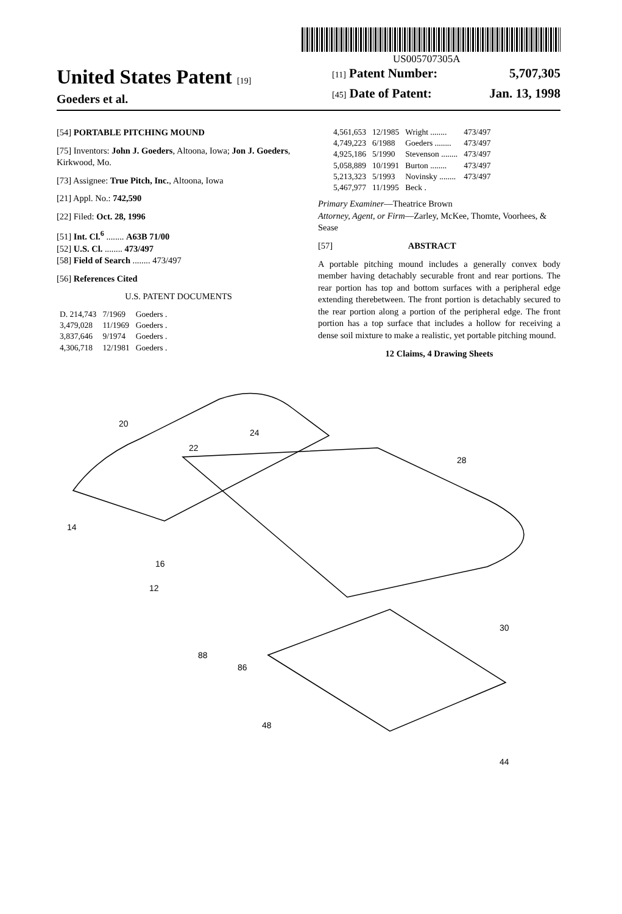US005707305A
United States Patent [19]
Goeders et al.
[11] Patent Number: 5,707,305
[45] Date of Patent: Jan. 13, 1998
[54] PORTABLE PITCHING MOUND
[75] Inventors: John J. Goeders, Altoona, Iowa; Jon J. Goeders, Kirkwood, Mo.
[73] Assignee: True Pitch, Inc., Altoona, Iowa
[21] Appl. No.: 742,590
[22] Filed: Oct. 28, 1996
[51] Int. Cl.<sup>6</sup> ........ A63B 71/00
[52] U.S. Cl. ........ 473/497
[58] Field of Search ........ 473/497
[56] References Cited
U.S. PATENT DOCUMENTS
| D. 214,743 | 7/1969 | Goeders . |
| 3,479,028 | 11/1969 | Goeders . |
| 3,837,646 | 9/1974 | Goeders . |
| 4,306,718 | 12/1981 | Goeders . |
| 4,561,653 | 12/1985 | Wright ........ | 473/497 |
| 4,749,223 | 6/1988 | Goeders ........ | 473/497 |
| 4,925,186 | 5/1990 | Stevenson ........ | 473/497 |
| 5,058,889 | 10/1991 | Burton ........ | 473/497 |
| 5,213,323 | 5/1993 | Novinsky ........ | 473/497 |
| 5,467,977 | 11/1995 | Beck . | |
Primary Examiner—Theatrice Brown
Attorney, Agent, or Firm—Zarley, McKee, Thomte, Voorhees, & Sease
[57] ABSTRACT
A portable pitching mound includes a generally convex body member having detachably securable front and rear portions. The rear portion has top and bottom surfaces with a peripheral edge extending therebetween. The front portion is detachably secured to the rear portion along a portion of the peripheral edge. The front portion has a top surface that includes a hollow for receiving a dense soil mixture to make a realistic, yet portable pitching mound.
12 Claims, 4 Drawing Sheets
20
22
24
28
14
16
12
30
88
86
48
44